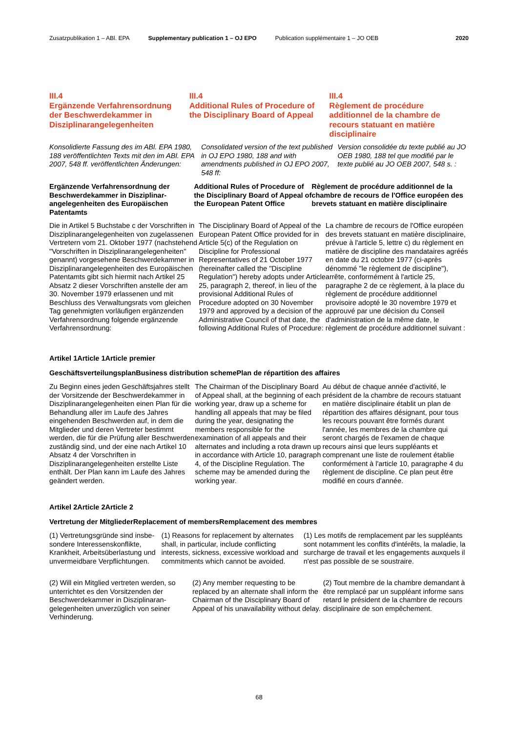Zusatzpublikation 1 – ABl. EPA Supplementary publication 1 – OJ EPO Publication supplémentaire 1 – JO OEB 2020
III.4
Ergänzende Verfahrensordnung der Beschwerdekammer in Disziplinarangelegenheiten
III.4
Additional Rules of Procedure of the Disciplinary Board of Appeal
III.4
Règlement de procédure additionnel de la chambre de recours statuant en matière disciplinaire
Konsolidierte Fassung des im ABl. EPA 1980, 188 veröffentlichten Texts mit den im ABl. EPA 2007, 548 ff. veröffentlichten Änderungen:
Consolidated version of the text published in OJ EPO 1980, 188 and with amendments published in OJ EPO 2007, 548 ff:
Version consolidée du texte publié au JO OEB 1980, 188 tel que modifié par le texte publié au JO OEB 2007, 548 s. :
Ergänzende Verfahrensordnung der Beschwerdekammer in Disziplinar­angelegenheiten des Europäischen Patentamts
Additional Rules of Procedure of the Disciplinary Board of Appeal of the European Patent Office
Règlement de procédure additionnel de la chambre de recours de l'Office européen des brevets statuant en matière disciplinaire
Die in Artikel 5 Buchstabe c der Vor­schriften in Disziplinarangelegenheiten von zugelassenen Vertretern vom 21. Oktober 1977 (nachstehend "Vor­schriften in Disziplinarangelegenheiten" genannt) vorgesehene Beschwerde­kammer in Disziplinarangelegenheiten des Europäischen Patentamts gibt sich hiermit nach Artikel 25 Absatz 2 dieser Vorschriften anstelle der am 30. November 1979 erlassenen und mit Beschluss des Verwaltungsrats vom gleichen Tag genehmigten vorläufigen ergänzenden Verfahrensordnung fol­gende ergänzende Verfahrensordnung:
The Disciplinary Board of Appeal of the European Patent Office provided for in Article 5(c) of the Regulation on Discipline for Professional Representatives of 21 October 1977 (hereinafter called the "Discipline Regulation") hereby adopts under Article 25, paragraph 2, thereof, in lieu of the provisional Additional Rules of Procedure adopted on 30 November 1979 and approved by a decision of the Administrative Council of that date, the following Additional Rules of Procedure:
La chambre de recours de l'Office européen des brevets statuant en matière disciplinaire, prévue à l'article 5, lettre c) du règlement en matière de discipline des mandataires agréés en date du 21 octobre 1977 (ci-après dénommé "le règlement de discipline"), arrête, conformément à l'article 25, paragraphe 2 de ce règlement, à la place du règlement de procédure additionnel provisoire adopté le 30 novembre 1979 et approuvé par une décision du Conseil d'administra­tion de la même date, le règlement de procédure additionnel suivant :
Artikel 1 Article 1 Article premier
Geschäftsverteilungsplan Business distribution scheme Plan de répartition des affaires
Zu Beginn eines jeden Geschäftsjahres stellt der Vorsitzende der Beschwerde­kammer in Disziplinarangelegenheiten einen Plan für die Behandlung aller im Laufe des Jahres eingehenden Beschwerden auf, in dem die Mitglieder und deren Vertreter bestimmt werden, die für die Prüfung aller Beschwerden zuständig sind, und der eine nach Artikel 10 Absatz 4 der Vorschriften in Disziplinarangelegenheiten erstellte Liste enthält. Der Plan kann im Laufe des Jahres geändert werden.
The Chairman of the Disciplinary Board of Appeal shall, at the beginning of each working year, draw up a scheme for handling all appeals that may be filed during the year, designating the members responsible for the examination of all appeals and their alternates and including a rota drawn up in accordance with Article 10, paragraph 4, of the Discipline Regulation. The scheme may be amended during the working year.
Au début de chaque année d'activité, le président de la chambre de recours statuant en matière disciplinaire établit un plan de répartition des affaires désignant, pour tous les recours pouvant être formés durant l'année, les membres de la chambre qui seront chargés de l'examen de chaque recours ainsi que leurs suppléants et comprenant une liste de roulement établie conformément à l'article 10, paragraphe 4 du règlement de discipline. Ce plan peut être modifié en cours d'année.
Artikel 2 Article 2 Article 2
Vertretung der Mitglieder Replacement of members Remplacement des membres
(1) Vertretungsgründe sind insbe­sondere Interessenskonflikte, Krankheit, Arbeitsüberlastung und unvermeidbare Verpflichtungen.
(1) Reasons for replacement by alternates shall, in particular, include conflicting interests, sickness, excessive workload and commitments which cannot be avoided.
(1) Les motifs de remplacement par les suppléants sont notamment les conflits d'intérêts, la maladie, la surcharge de travail et les engagements auxquels il n'est pas possible de se soustraire.
(2) Will ein Mitglied vertreten werden, so unterrichtet es den Vorsitzenden der Beschwerdekammer in Disziplinaran­gelegenheiten unverzüglich von seiner Verhinderung.
(2) Any member requesting to be replaced by an alternate shall inform the Chairman of the Disciplinary Board of Appeal of his unavailability without delay.
(2) Tout membre de la chambre demandant à être remplacé par un suppléant informe sans retard le président de la chambre de recours disciplinaire de son empêchement.
68